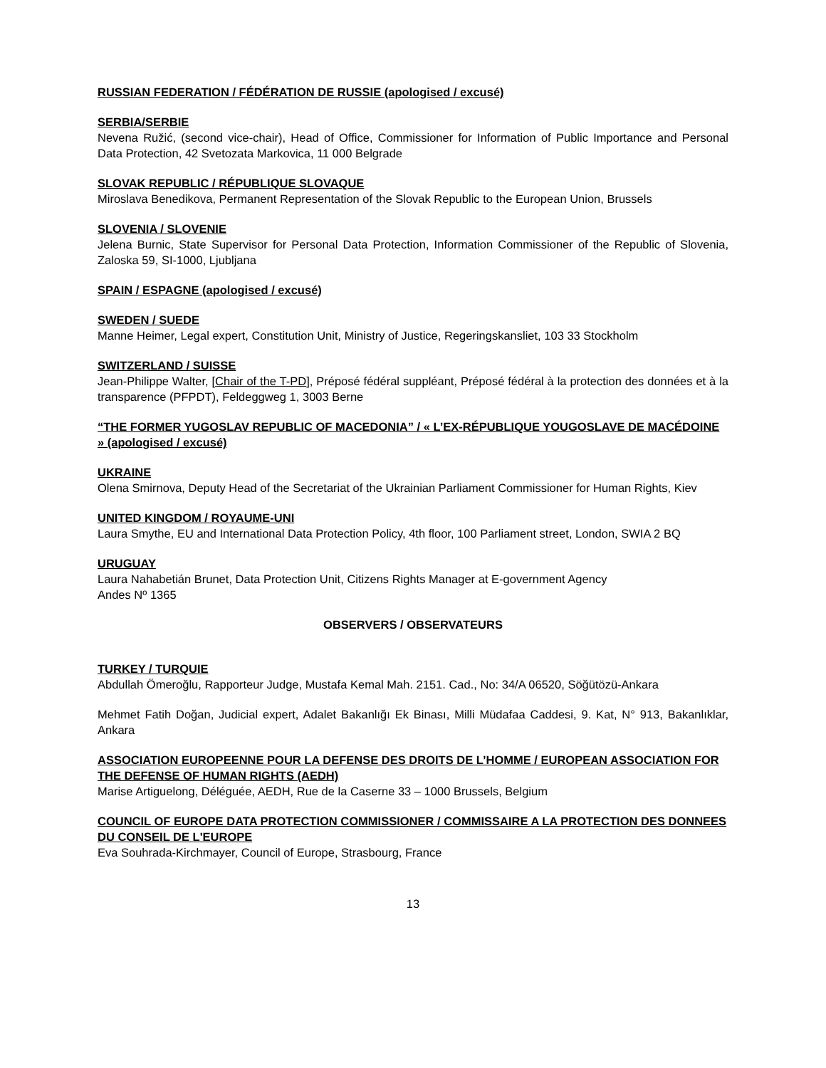RUSSIAN FEDERATION / FÉDÉRATION DE RUSSIE (apologised / excusé)
SERBIA/SERBIE
Nevena Ružić, (second vice-chair), Head of Office, Commissioner for Information of Public Importance and Personal Data Protection, 42 Svetozata Markovica, 11 000 Belgrade
SLOVAK REPUBLIC / RÉPUBLIQUE SLOVAQUE
Miroslava Benedikova, Permanent Representation of the Slovak Republic to the European Union, Brussels
SLOVENIA / SLOVENIE
Jelena Burnic, State Supervisor for Personal Data Protection, Information Commissioner of the Republic of Slovenia, Zaloska 59, SI-1000, Ljubljana
SPAIN / ESPAGNE (apologised / excusé)
SWEDEN / SUEDE
Manne Heimer, Legal expert, Constitution Unit, Ministry of Justice, Regeringskansliet, 103 33 Stockholm
SWITZERLAND / SUISSE
Jean-Philippe Walter, [Chair of the T-PD], Préposé fédéral suppléant, Préposé fédéral à la protection des données et à la transparence (PFPDT), Feldeggweg 1, 3003 Berne
“THE FORMER YUGOSLAV REPUBLIC OF MACEDONIA” / « L’EX-RÉPUBLIQUE YOUGOSLAVE DE MACÉDOINE » (apologised / excusé)
UKRAINE
Olena Smirnova, Deputy Head of the Secretariat of the Ukrainian Parliament Commissioner for Human Rights, Kiev
UNITED KINGDOM / ROYAUME-UNI
Laura Smythe, EU and International Data Protection Policy, 4th floor, 100 Parliament street, London, SWIA 2 BQ
URUGUAY
Laura Nahabetián Brunet, Data Protection Unit, Citizens Rights Manager at E-government Agency
Andes Nº 1365
OBSERVERS / OBSERVATEURS
TURKEY / TURQUIE
Abdullah Ömeroğlu, Rapporteur Judge, Mustafa Kemal Mah. 2151. Cad., No: 34/A 06520, Söğütözü-Ankara
Mehmet Fatih Doğan, Judicial expert, Adalet Bakanlığı Ek Binası, Milli Müdafaa Caddesi, 9. Kat, N° 913, Bakanlıklar, Ankara
ASSOCIATION EUROPEENNE POUR LA DEFENSE DES DROITS DE L’HOMME / EUROPEAN ASSOCIATION FOR THE DEFENSE OF HUMAN RIGHTS (AEDH)
Marise Artiguelong, Déléguée, AEDH, Rue de la Caserne 33 – 1000 Brussels, Belgium
COUNCIL OF EUROPE DATA PROTECTION COMMISSIONER / COMMISSAIRE A LA PROTECTION DES DONNEES DU CONSEIL DE L'EUROPE
Eva Souhrada-Kirchmayer, Council of Europe, Strasbourg, France
13